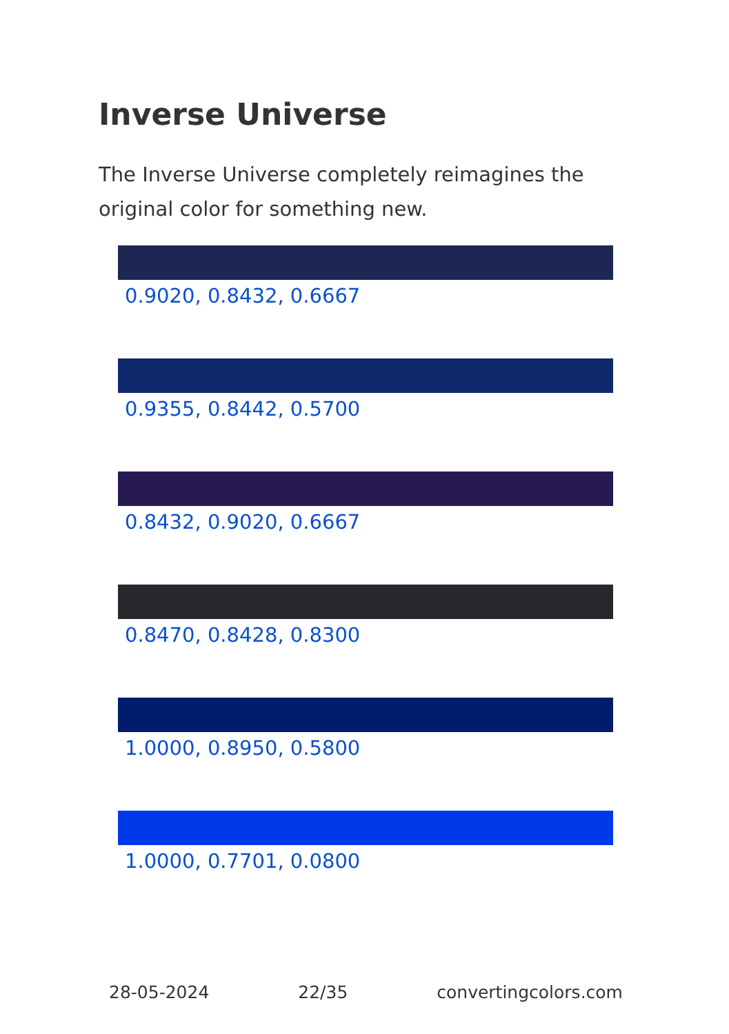Inverse Universe
The Inverse Universe completely reimagines the original color for something new.
0.9020, 0.8432, 0.6667
0.9355, 0.8442, 0.5700
0.8432, 0.9020, 0.6667
0.8470, 0.8428, 0.8300
1.0000, 0.8950, 0.5800
1.0000, 0.7701, 0.0800
28-05-2024 22/35 convertingcolors.com